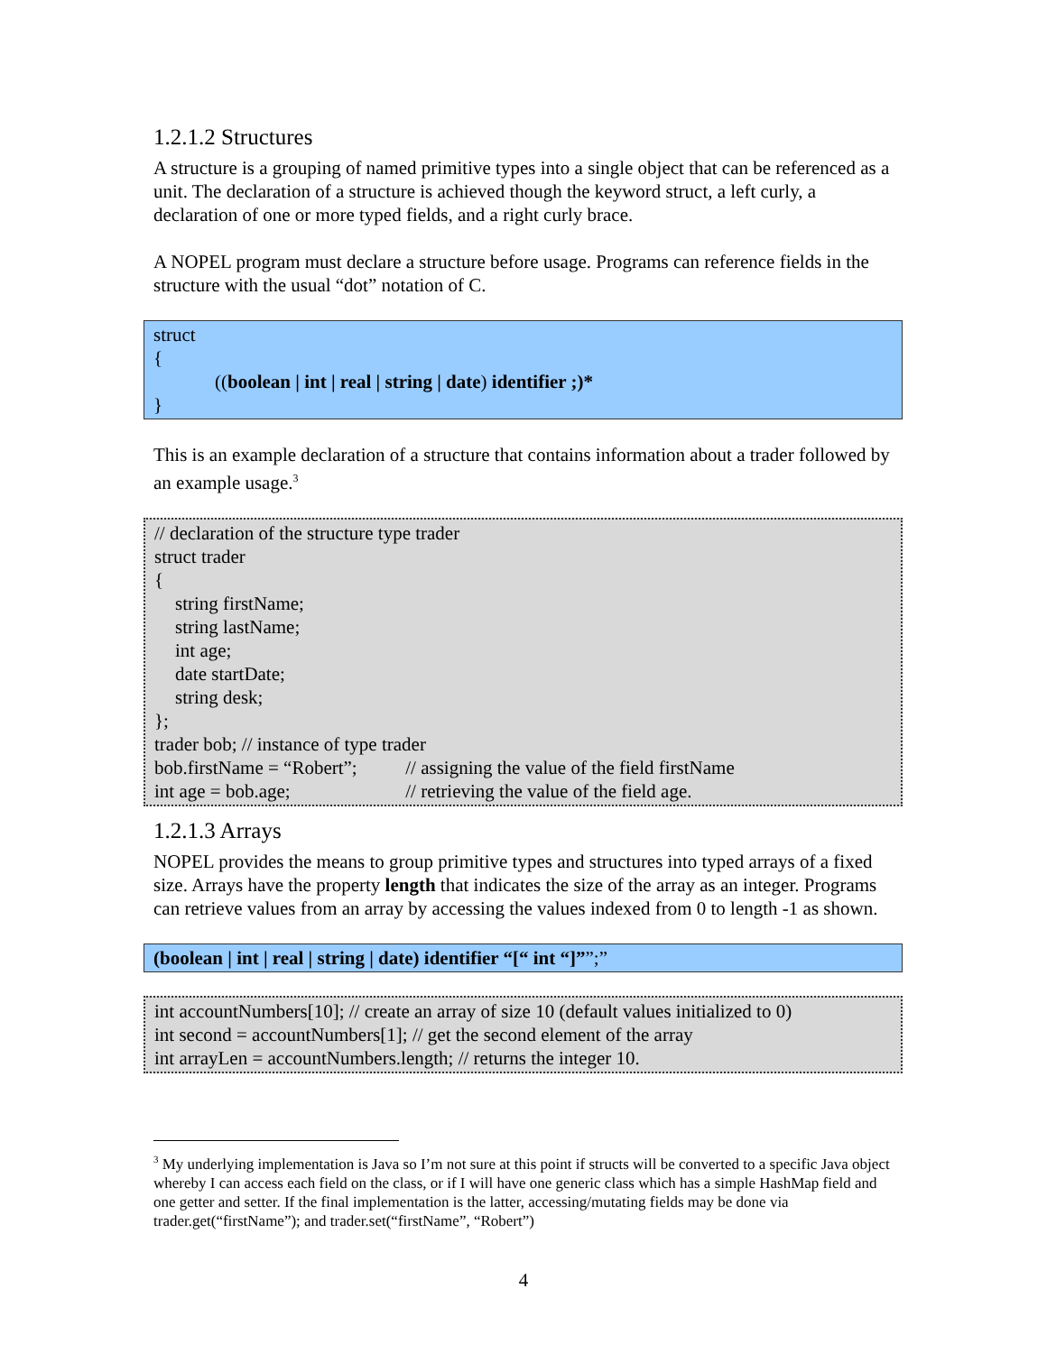1.2.1.2 Structures
A structure is a grouping of named primitive types into a single object that can be referenced as a unit. The declaration of a structure is achieved though the keyword struct, a left curly, a declaration of one or more typed fields, and a right curly brace.
A NOPEL program must declare a structure before usage. Programs can reference fields in the structure with the usual “dot” notation of C.
struct
{
((boolean | int | real | string | date) identifier ;)*
}
This is an example declaration of a structure that contains information about a trader followed by an example usage.<sup>3</sup>
// declaration of the structure type trader
struct trader
{
string firstName;
string lastName;
int age;
date startDate;
string desk;
};
trader bob; // instance of type trader
bob.firstName = “Robert”; // assigning the value of the field firstName
int age = bob.age; // retrieving the value of the field age.
1.2.1.3 Arrays
NOPEL provides the means to group primitive types and structures into typed arrays of a fixed size. Arrays have the property length that indicates the size of the array as an integer. Programs can retrieve values from an array by accessing the values indexed from 0 to length -1 as shown.
(boolean | int | real | string | date) identifier “[“ int “]””;”
int accountNumbers[10]; // create an array of size 10 (default values initialized to 0)
int second = accountNumbers[1]; // get the second element of the array
int arrayLen = accountNumbers.length; // returns the integer 10.
<sup>3</sup> My underlying implementation is Java so I’m not sure at this point if structs will be converted to a specific Java object whereby I can access each field on the class, or if I will have one generic class which has a simple HashMap field and one getter and setter. If the final implementation is the latter, accessing/mutating fields may be done via trader.get(“firstName”); and trader.set(“firstName”, “Robert”)
4